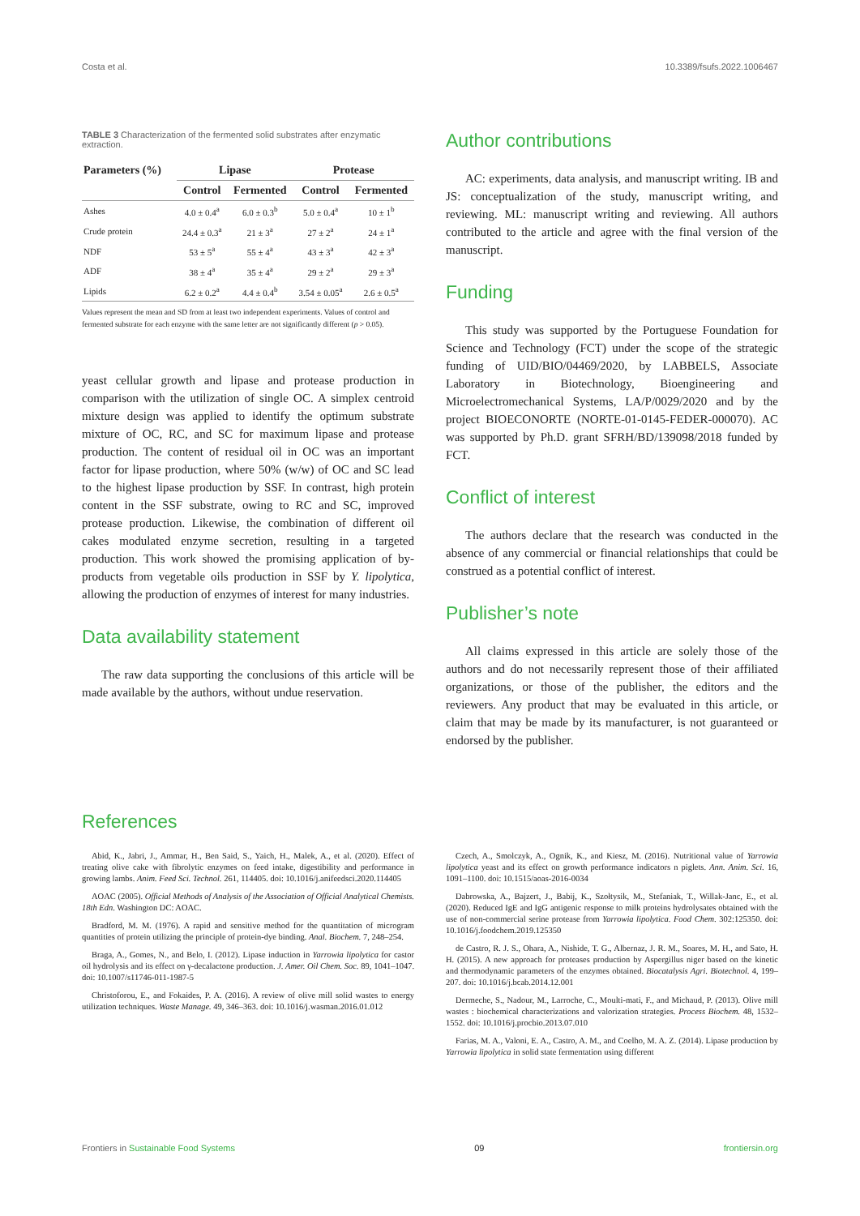Costa et al. 10.3389/fsufs.2022.1006467
TABLE 3 Characterization of the fermented solid substrates after enzymatic extraction.
| Parameters (%) | Lipase | | Protease | |
| --- | --- | --- | --- | --- |
| | Control | Fermented | Control | Fermented |
| Ashes | 4.0 ± 0.4<sup>a</sup> | 6.0 ± 0.3<sup>b</sup> | 5.0 ± 0.4<sup>a</sup> | 10 ± 1<sup>b</sup> |
| Crude protein | 24.4 ± 0.3<sup>a</sup> | 21 ± 3<sup>a</sup> | 27 ± 2<sup>a</sup> | 24 ± 1<sup>a</sup> |
| NDF | 53 ± 5<sup>a</sup> | 55 ± 4<sup>a</sup> | 43 ± 3<sup>a</sup> | 42 ± 3<sup>a</sup> |
| ADF | 38 ± 4<sup>a</sup> | 35 ± 4<sup>a</sup> | 29 ± 2<sup>a</sup> | 29 ± 3<sup>a</sup> |
| Lipids | 6.2 ± 0.2<sup>a</sup> | 4.4 ± 0.4<sup>b</sup> | 3.54 ± 0.05<sup>a</sup> | 2.6 ± 0.5<sup>a</sup> |
Values represent the mean and SD from at least two independent experiments. Values of control and fermented substrate for each enzyme with the same letter are not significantly different (p > 0.05).
yeast cellular growth and lipase and protease production in comparison with the utilization of single OC. A simplex centroid mixture design was applied to identify the optimum substrate mixture of OC, RC, and SC for maximum lipase and protease production. The content of residual oil in OC was an important factor for lipase production, where 50% (w/w) of OC and SC lead to the highest lipase production by SSF. In contrast, high protein content in the SSF substrate, owing to RC and SC, improved protease production. Likewise, the combination of different oil cakes modulated enzyme secretion, resulting in a targeted production. This work showed the promising application of by-products from vegetable oils production in SSF by Y. lipolytica, allowing the production of enzymes of interest for many industries.
Data availability statement
The raw data supporting the conclusions of this article will be made available by the authors, without undue reservation.
Author contributions
AC: experiments, data analysis, and manuscript writing. IB and JS: conceptualization of the study, manuscript writing, and reviewing. ML: manuscript writing and reviewing. All authors contributed to the article and agree with the final version of the manuscript.
Funding
This study was supported by the Portuguese Foundation for Science and Technology (FCT) under the scope of the strategic funding of UID/BIO/04469/2020, by LABBELS, Associate Laboratory in Biotechnology, Bioengineering and Microelectromechanical Systems, LA/P/0029/2020 and by the project BIOECONORTE (NORTE-01-0145-FEDER-000070). AC was supported by Ph.D. grant SFRH/BD/139098/2018 funded by FCT.
Conflict of interest
The authors declare that the research was conducted in the absence of any commercial or financial relationships that could be construed as a potential conflict of interest.
Publisher’s note
All claims expressed in this article are solely those of the authors and do not necessarily represent those of their affiliated organizations, or those of the publisher, the editors and the reviewers. Any product that may be evaluated in this article, or claim that may be made by its manufacturer, is not guaranteed or endorsed by the publisher.
References
Abid, K., Jabri, J., Ammar, H., Ben Said, S., Yaich, H., Malek, A., et al. (2020). Effect of treating olive cake with fibrolytic enzymes on feed intake, digestibility and performance in growing lambs. Anim. Feed Sci. Technol. 261, 114405. doi: 10.1016/j.anifeedsci.2020.114405
AOAC (2005). Official Methods of Analysis of the Association of Official Analytical Chemists. 18th Edn. Washington DC: AOAC.
Bradford, M. M. (1976). A rapid and sensitive method for the quantitation of microgram quantities of protein utilizing the principle of protein-dye binding. Anal. Biochem. 7, 248–254.
Braga, A., Gomes, N., and Belo, I. (2012). Lipase induction in Yarrowia lipolytica for castor oil hydrolysis and its effect on γ-decalactone production. J. Amer. Oil Chem. Soc. 89, 1041–1047. doi: 10.1007/s11746-011-1987-5
Christoforou, E., and Fokaides, P. A. (2016). A review of olive mill solid wastes to energy utilization techniques. Waste Manage. 49, 346–363. doi: 10.1016/j.wasman.2016.01.012
Czech, A., Smolczyk, A., Ognik, K., and Kiesz, M. (2016). Nutritional value of Yarrowia lipolytica yeast and its effect on growth performance indicators n piglets. Ann. Anim. Sci. 16, 1091–1100. doi: 10.1515/aoas-2016-0034
Dabrowska, A., Bajzert, J., Babij, K., Szołtysik, M., Stefaniak, T., Willak-Janc, E., et al. (2020). Reduced IgE and IgG antigenic response to milk proteins hydrolysates obtained with the use of non-commercial serine protease from Yarrowia lipolytica. Food Chem. 302:125350. doi: 10.1016/j.foodchem.2019.125350
de Castro, R. J. S., Ohara, A., Nishide, T. G., Albernaz, J. R. M., Soares, M. H., and Sato, H. H. (2015). A new approach for proteases production by Aspergillus niger based on the kinetic and thermodynamic parameters of the enzymes obtained. Biocatalysis Agri. Biotechnol. 4, 199–207. doi: 10.1016/j.bcab.2014.12.001
Dermeche, S., Nadour, M., Larroche, C., Moulti-mati, F., and Michaud, P. (2013). Olive mill wastes : biochemical characterizations and valorization strategies. Process Biochem. 48, 1532–1552. doi: 10.1016/j.procbio.2013.07.010
Farias, M. A., Valoni, E. A., Castro, A. M., and Coelho, M. A. Z. (2014). Lipase production by Yarrowia lipolytica in solid state fermentation using different
Frontiers in Sustainable Food Systems 09 frontiersin.org